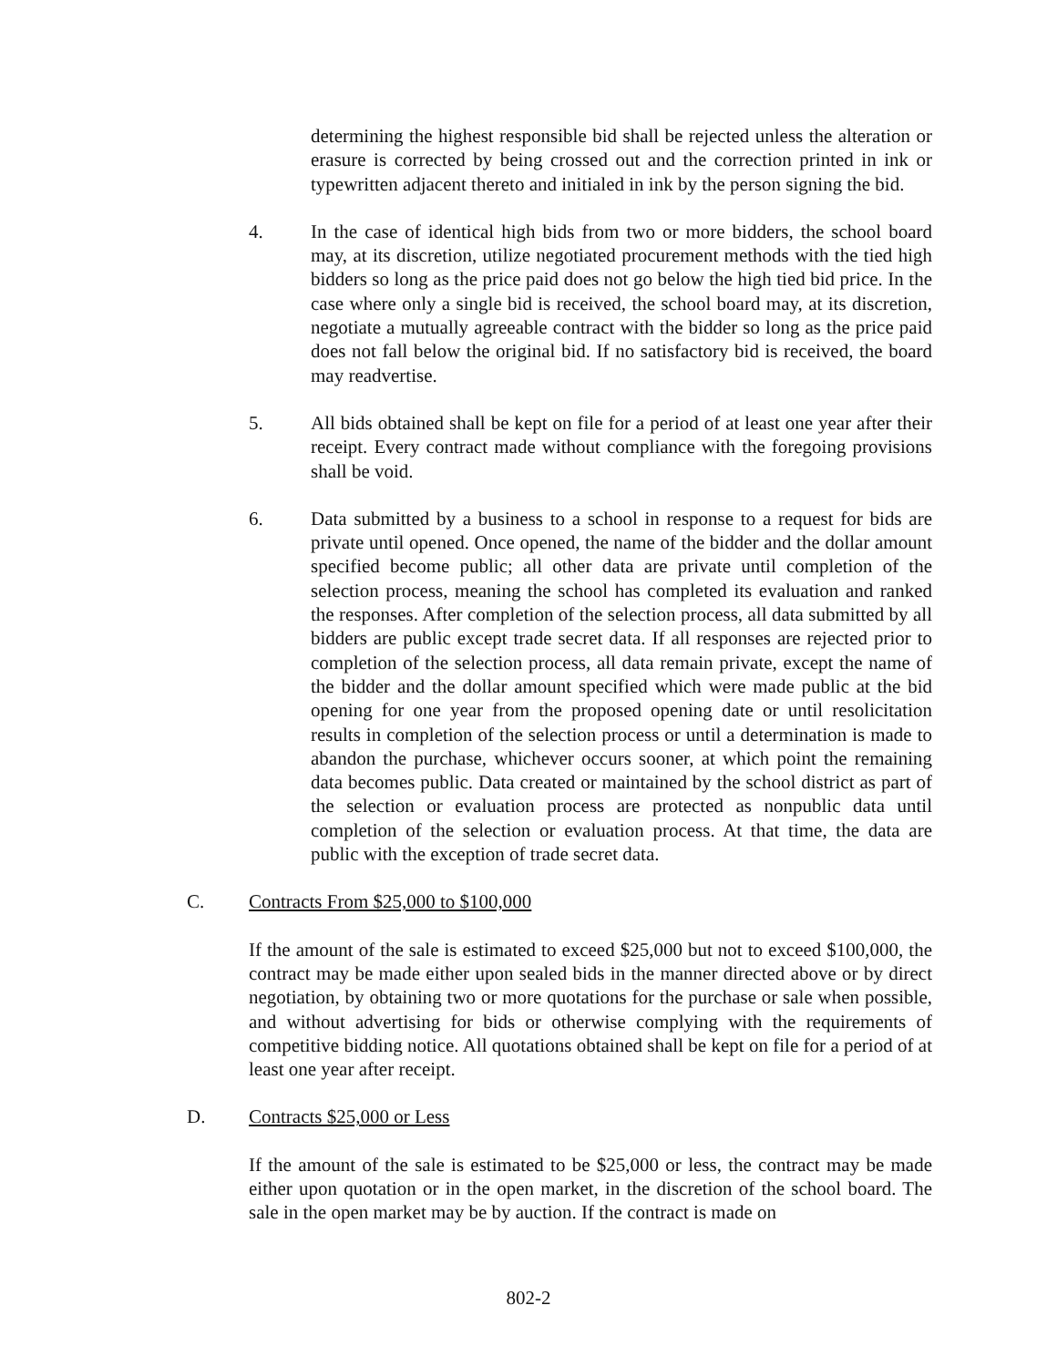determining the highest responsible bid shall be rejected unless the alteration or erasure is corrected by being crossed out and the correction printed in ink or typewritten adjacent thereto and initialed in ink by the person signing the bid.
4. In the case of identical high bids from two or more bidders, the school board may, at its discretion, utilize negotiated procurement methods with the tied high bidders so long as the price paid does not go below the high tied bid price. In the case where only a single bid is received, the school board may, at its discretion, negotiate a mutually agreeable contract with the bidder so long as the price paid does not fall below the original bid. If no satisfactory bid is received, the board may readvertise.
5. All bids obtained shall be kept on file for a period of at least one year after their receipt. Every contract made without compliance with the foregoing provisions shall be void.
6. Data submitted by a business to a school in response to a request for bids are private until opened. Once opened, the name of the bidder and the dollar amount specified become public; all other data are private until completion of the selection process, meaning the school has completed its evaluation and ranked the responses. After completion of the selection process, all data submitted by all bidders are public except trade secret data. If all responses are rejected prior to completion of the selection process, all data remain private, except the name of the bidder and the dollar amount specified which were made public at the bid opening for one year from the proposed opening date or until resolicitation results in completion of the selection process or until a determination is made to abandon the purchase, whichever occurs sooner, at which point the remaining data becomes public. Data created or maintained by the school district as part of the selection or evaluation process are protected as nonpublic data until completion of the selection or evaluation process. At that time, the data are public with the exception of trade secret data.
C. Contracts From $25,000 to $100,000
If the amount of the sale is estimated to exceed $25,000 but not to exceed $100,000, the contract may be made either upon sealed bids in the manner directed above or by direct negotiation, by obtaining two or more quotations for the purchase or sale when possible, and without advertising for bids or otherwise complying with the requirements of competitive bidding notice. All quotations obtained shall be kept on file for a period of at least one year after receipt.
D. Contracts $25,000 or Less
If the amount of the sale is estimated to be $25,000 or less, the contract may be made either upon quotation or in the open market, in the discretion of the school board. The sale in the open market may be by auction. If the contract is made on
802-2